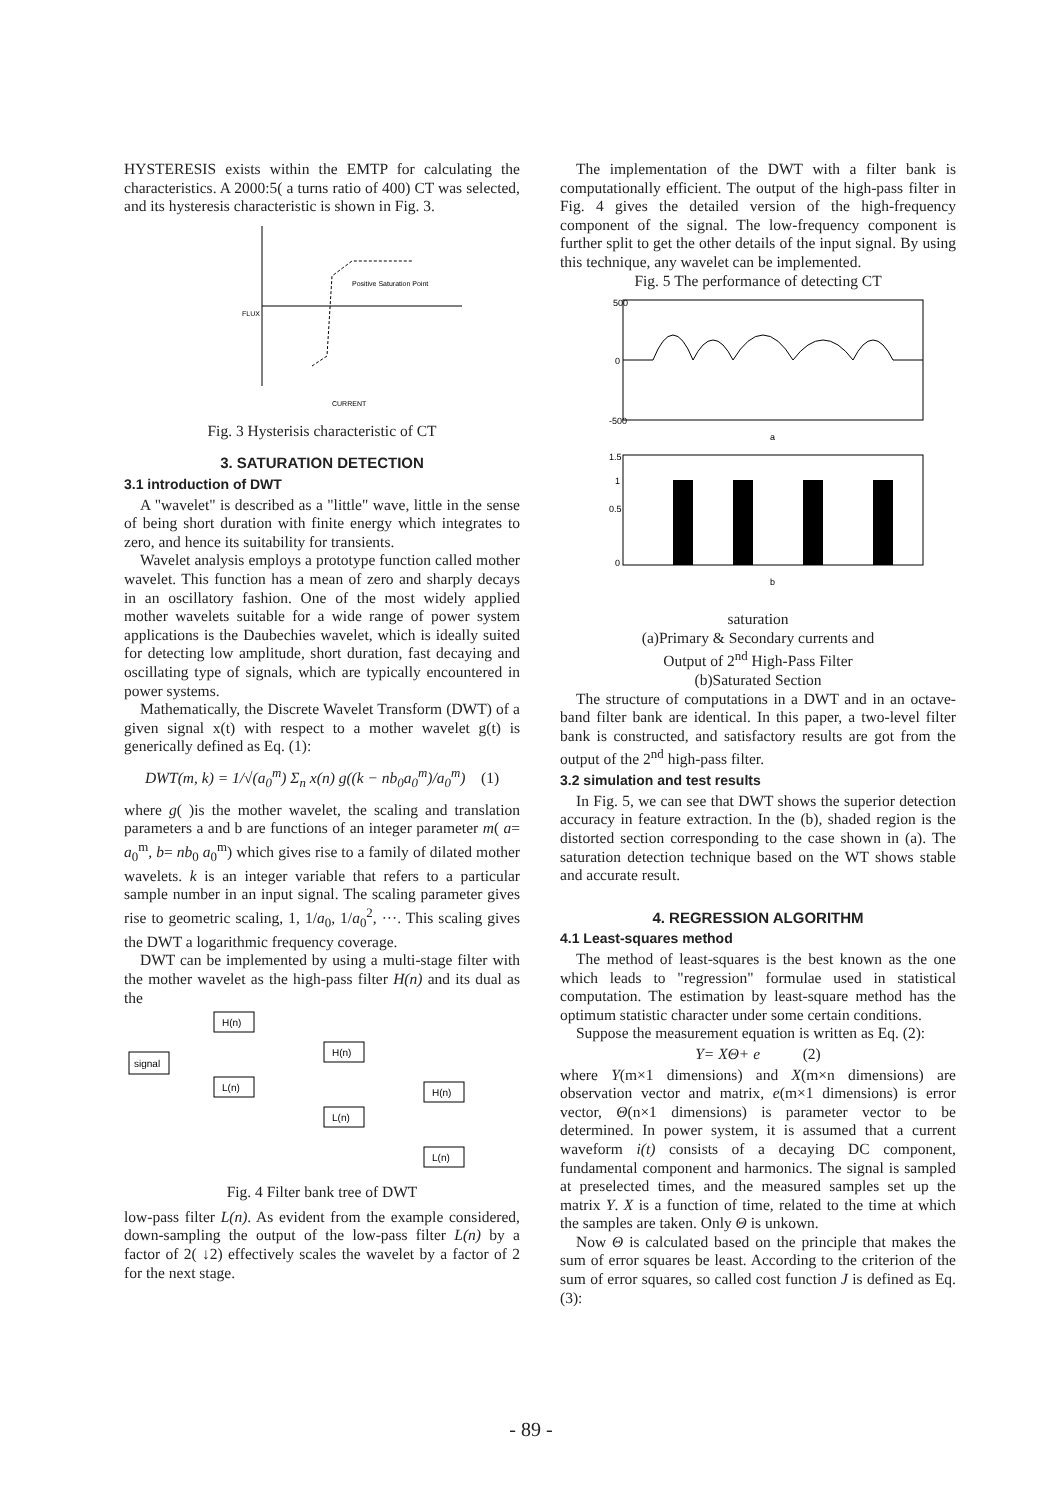HYSTERESIS exists within the EMTP for calculating the characteristics. A 2000:5( a turns ratio of 400) CT was selected, and its hysteresis characteristic is shown in Fig. 3.
Positive Saturation Point
FLUX
CURRENT
Fig. 3 Hysterisis characteristic of CT
3. SATURATION DETECTION
3.1 introduction of DWT
A "wavelet" is described as a "little" wave, little in the sense of being short duration with finite energy which integrates to zero, and hence its suitability for transients.
Wavelet analysis employs a prototype function called mother wavelet. This function has a mean of zero and sharply decays in an oscillatory fashion. One of the most widely applied mother wavelets suitable for a wide range of power system applications is the Daubechies wavelet, which is ideally suited for detecting low amplitude, short duration, fast decaying and oscillating type of signals, which are typically encountered in power systems.
Mathematically, the Discrete Wavelet Transform (DWT) of a given signal x(t) with respect to a mother wavelet g(t) is generically defined as Eq. (1):
DWT(m, k) = 1/√(a<sub>0</sub><sup>m</sup>) Σ<sub>n</sub> x(n) g((k − nb<sub>0</sub>a<sub>0</sub><sup>m</sup>)/a<sub>0</sub><sup>m</sup>) (1)
where g( )is the mother wavelet, the scaling and translation parameters a and b are functions of an integer parameter m( a= a<sub>0</sub><sup>m</sup>, b= nb<sub>0</sub> a<sub>0</sub><sup>m</sup>) which gives rise to a family of dilated mother wavelets. k is an integer variable that refers to a particular sample number in an input signal. The scaling parameter gives rise to geometric scaling, 1, 1/a<sub>0</sub>, 1/a<sub>0</sub><sup>2</sup>, ···. This scaling gives the DWT a logarithmic frequency coverage.
DWT can be implemented by using a multi-stage filter with the mother wavelet as the high-pass filter H(n) and its dual as the
signal
H(n)
L(n)
H(n)
L(n)
H(n)
L(n)
Fig. 4 Filter bank tree of DWT
low-pass filter L(n). As evident from the example considered, down-sampling the output of the low-pass filter L(n) by a factor of 2( ↓2) effectively scales the wavelet by a factor of 2 for the next stage.
The implementation of the DWT with a filter bank is computationally efficient. The output of the high-pass filter in Fig. 4 gives the detailed version of the high-frequency component of the signal. The low-frequency component is further split to get the other details of the input signal. By using this technique, any wavelet can be implemented.
Fig. 5 The performance of detecting CT
500
0
-500
a
1.5
1
0.5
0
b
saturation
(a)Primary & Secondary currents and
Output of 2<sup>nd</sup> High-Pass Filter
(b)Saturated Section
The structure of computations in a DWT and in an octave-band filter bank are identical. In this paper, a two-level filter bank is constructed, and satisfactory results are got from the output of the 2<sup>nd</sup> high-pass filter.
3.2 simulation and test results
In Fig. 5, we can see that DWT shows the superior detection accuracy in feature extraction. In the (b), shaded region is the distorted section corresponding to the case shown in (a). The saturation detection technique based on the WT shows stable and accurate result.
4. REGRESSION ALGORITHM
4.1 Least-squares method
The method of least-squares is the best known as the one which leads to "regression" formulae used in statistical computation. The estimation by least-square method has the optimum statistic character under some certain conditions.
Suppose the measurement equation is written as Eq. (2):
Y= XΘ+ e (2)
where Y(m×1 dimensions) and X(m×n dimensions) are observation vector and matrix, e(m×1 dimensions) is error vector, Θ(n×1 dimensions) is parameter vector to be determined. In power system, it is assumed that a current waveform i(t) consists of a decaying DC component, fundamental component and harmonics. The signal is sampled at preselected times, and the measured samples set up the matrix Y. X is a function of time, related to the time at which the samples are taken. Only Θ is unkown.
Now Θ is calculated based on the principle that makes the sum of error squares be least. According to the criterion of the sum of error squares, so called cost function J is defined as Eq. (3):
- 89 -